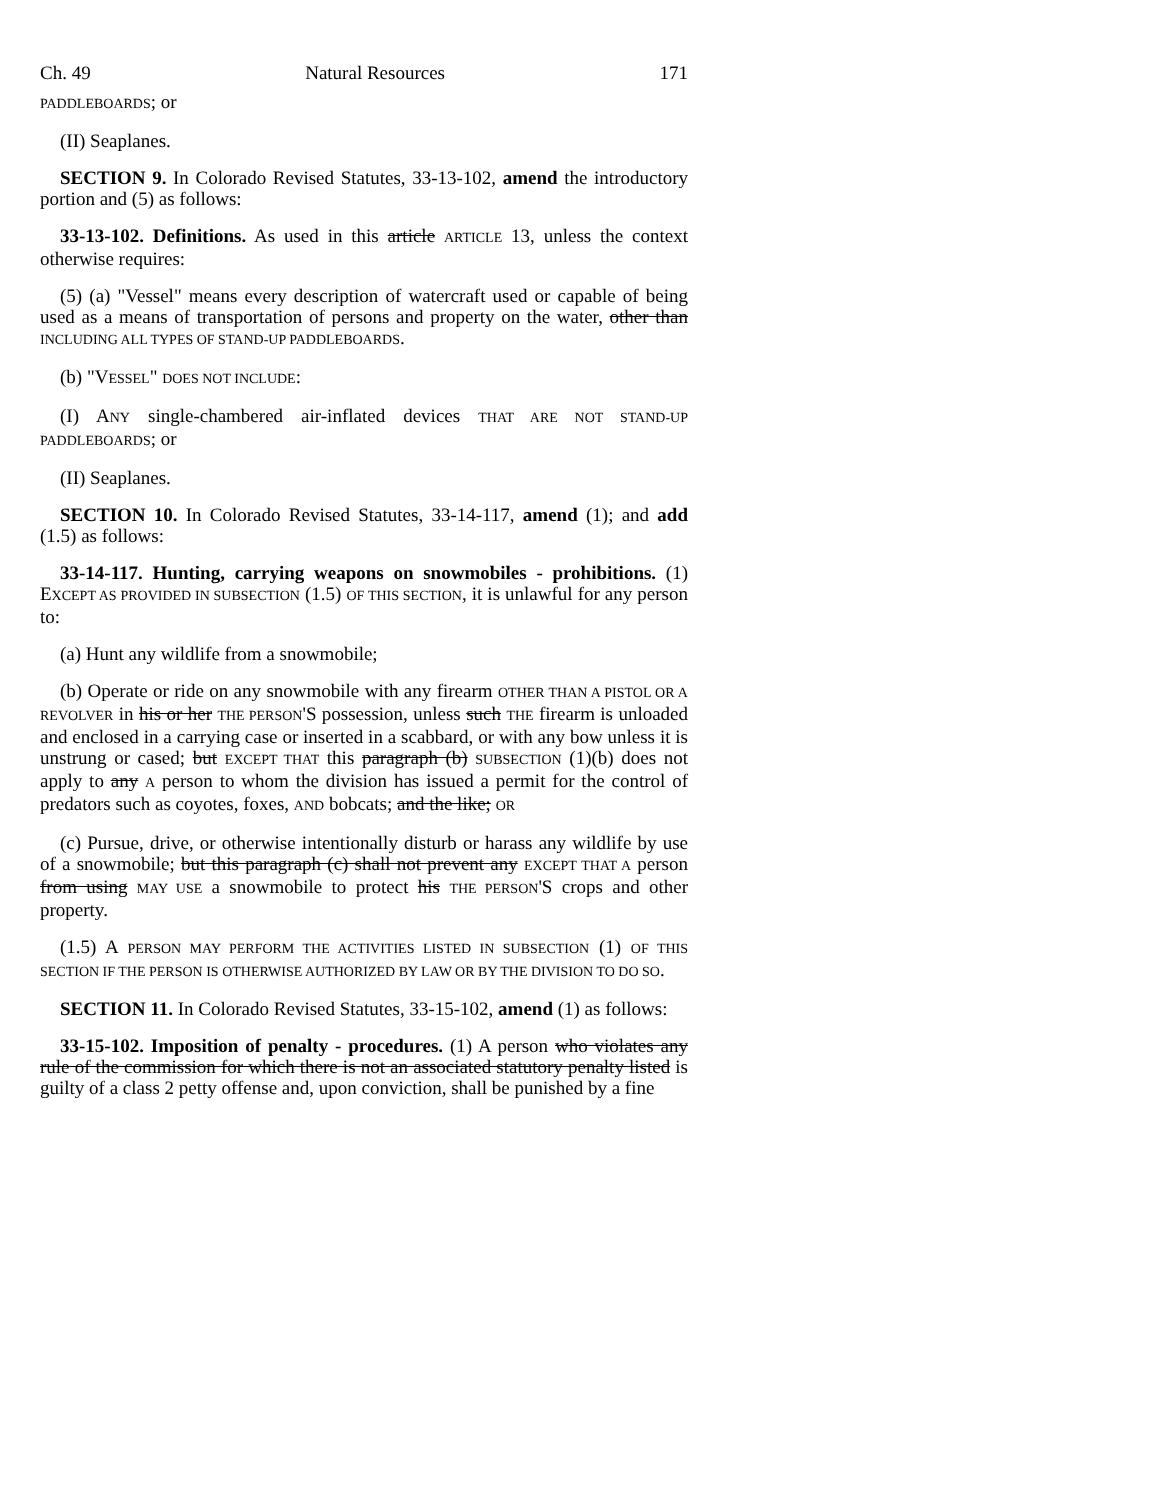Ch. 49 Natural Resources 171
PADDLEBOARDS; or
(II) Seaplanes.
SECTION 9. In Colorado Revised Statutes, 33-13-102, amend the introductory portion and (5) as follows:
33-13-102. Definitions. As used in this article ARTICLE 13, unless the context otherwise requires:
(5) (a) "Vessel" means every description of watercraft used or capable of being used as a means of transportation of persons and property on the water, other than INCLUDING ALL TYPES OF STAND-UP PADDLEBOARDS.
(b) "VESSEL" DOES NOT INCLUDE:
(I) ANY single-chambered air-inflated devices THAT ARE NOT STAND-UP PADDLEBOARDS; or
(II) Seaplanes.
SECTION 10. In Colorado Revised Statutes, 33-14-117, amend (1); and add (1.5) as follows:
33-14-117. Hunting, carrying weapons on snowmobiles - prohibitions. (1) EXCEPT AS PROVIDED IN SUBSECTION (1.5) OF THIS SECTION, it is unlawful for any person to:
(a) Hunt any wildlife from a snowmobile;
(b) Operate or ride on any snowmobile with any firearm OTHER THAN A PISTOL OR A REVOLVER in his or her THE PERSON'S possession, unless such THE firearm is unloaded and enclosed in a carrying case or inserted in a scabbard, or with any bow unless it is unstrung or cased; but EXCEPT THAT this paragraph (b) SUBSECTION (1)(b) does not apply to any A person to whom the division has issued a permit for the control of predators such as coyotes, foxes, AND bobcats; and the like; OR
(c) Pursue, drive, or otherwise intentionally disturb or harass any wildlife by use of a snowmobile; but this paragraph (c) shall not prevent any EXCEPT THAT A person from using MAY USE a snowmobile to protect his THE PERSON'S crops and other property.
(1.5) A PERSON MAY PERFORM THE ACTIVITIES LISTED IN SUBSECTION (1) OF THIS SECTION IF THE PERSON IS OTHERWISE AUTHORIZED BY LAW OR BY THE DIVISION TO DO SO.
SECTION 11. In Colorado Revised Statutes, 33-15-102, amend (1) as follows:
33-15-102. Imposition of penalty - procedures. (1) A person who violates any rule of the commission for which there is not an associated statutory penalty listed is guilty of a class 2 petty offense and, upon conviction, shall be punished by a fine